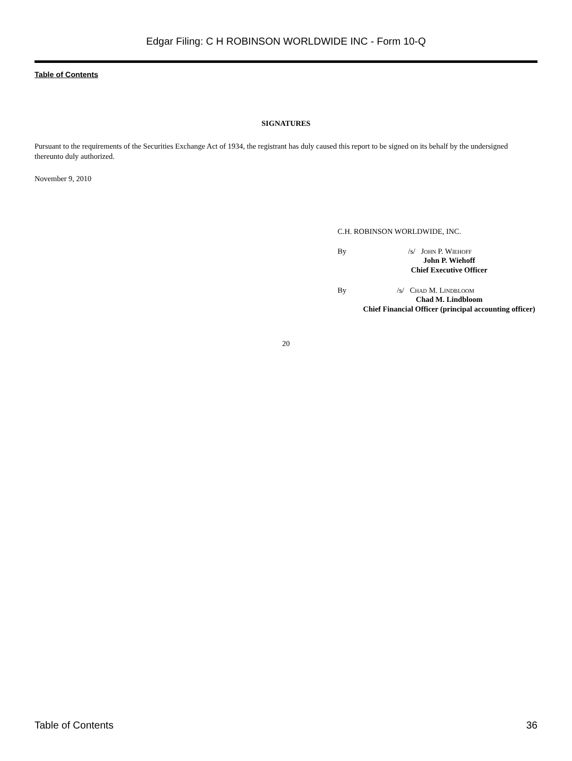Edgar Filing: C H ROBINSON WORLDWIDE INC - Form 10-Q
Table of Contents
SIGNATURES
Pursuant to the requirements of the Securities Exchange Act of 1934, the registrant has duly caused this report to be signed on its behalf by the undersigned thereunto duly authorized.
November 9, 2010
C.H. ROBINSON WORLDWIDE, INC.
By /s/ JOHN P. WIEHOFF
John P. Wiehoff
Chief Executive Officer
By /s/ CHAD M. LINDBLOOM
Chad M. Lindbloom
Chief Financial Officer (principal accounting officer)
20
Table of Contents 36